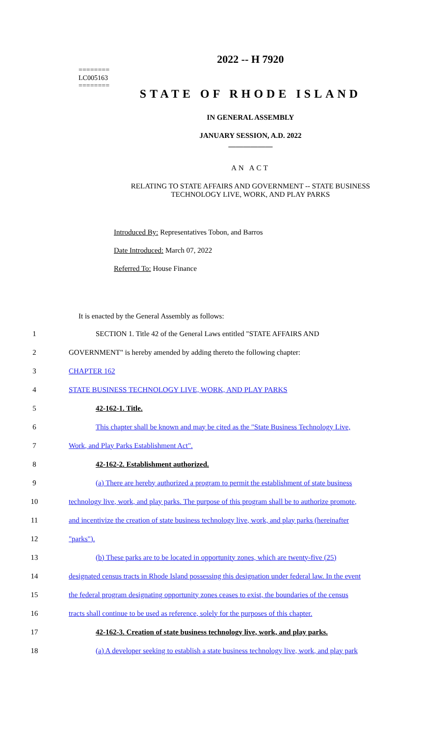========
LC005163
========
2022 -- H 7920
STATE OF RHODE ISLAND
IN GENERAL ASSEMBLY
JANUARY SESSION, A.D. 2022
____________
AN ACT
RELATING TO STATE AFFAIRS AND GOVERNMENT -- STATE BUSINESS
TECHNOLOGY LIVE, WORK, AND PLAY PARKS
Introduced By: Representatives Tobon, and Barros
Date Introduced: March 07, 2022
Referred To: House Finance
It is enacted by the General Assembly as follows:
1 SECTION 1. Title 42 of the General Laws entitled "STATE AFFAIRS AND
2 GOVERNMENT" is hereby amended by adding thereto the following chapter:
3 CHAPTER 162
4 STATE BUSINESS TECHNOLOGY LIVE, WORK, AND PLAY PARKS
5 42-162-1. Title.
6 This chapter shall be known and may be cited as the "State Business Technology Live,
7 Work, and Play Parks Establishment Act".
8 42-162-2. Establishment authorized.
9 (a) There are hereby authorized a program to permit the establishment of state business
10 technology live, work, and play parks. The purpose of this program shall be to authorize promote,
11 and incentivize the creation of state business technology live, work, and play parks (hereinafter
12 "parks").
13 (b) These parks are to be located in opportunity zones, which are twenty-five (25)
14 designated census tracts in Rhode Island possessing this designation under federal law. In the event
15 the federal program designating opportunity zones ceases to exist, the boundaries of the census
16 tracts shall continue to be used as reference, solely for the purposes of this chapter.
17 42-162-3. Creation of state business technology live, work, and play parks.
18 (a) A developer seeking to establish a state business technology live, work, and play park